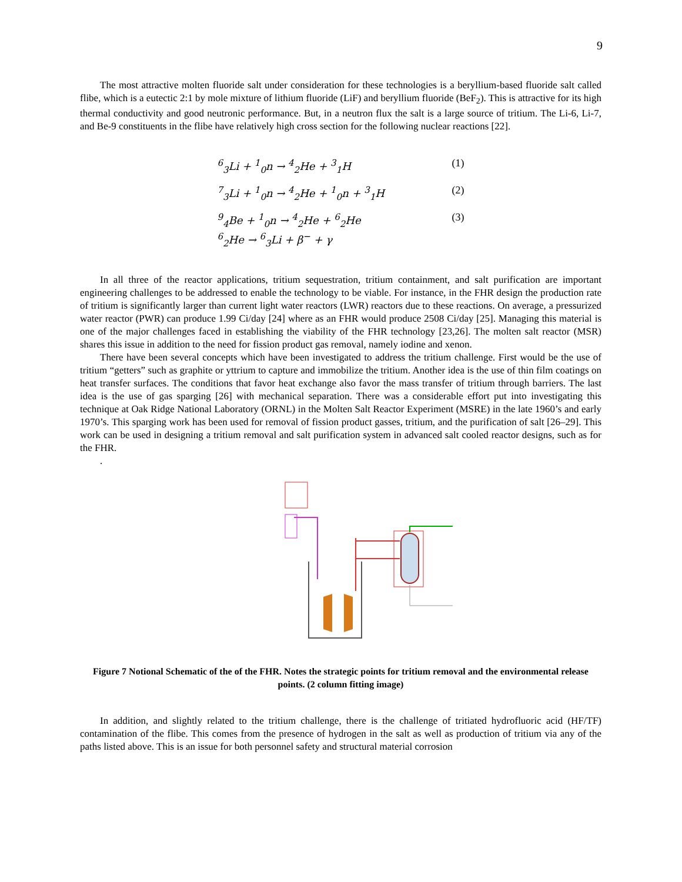9
The most attractive molten fluoride salt under consideration for these technologies is a beryllium-based fluoride salt called flibe, which is a eutectic 2:1 by mole mixture of lithium fluoride (LiF) and beryllium fluoride (BeF<sub>2</sub>). This is attractive for its high thermal conductivity and good neutronic performance. But, in a neutron flux the salt is a large source of tritium. The Li-6, Li-7, and Be-9 constituents in the flibe have relatively high cross section for the following nuclear reactions [22].
<sup>6</sup> <sub>3</sub>Li + <sup>1</sup><sub>0</sub>n → <sup>4</sup><sub>2</sub>He + <sup>3</sup><sub>1</sub>H (1)
<sup>7</sup> <sub>3</sub>Li + <sup>1</sup><sub>0</sub>n → <sup>4</sup><sub>2</sub>He + <sup>1</sup><sub>0</sub>n + <sup>3</sup><sub>1</sub>H (2)
<sup>9</sup> <sub>4</sub>Be + <sup>1</sup><sub>0</sub>n → <sup>4</sup><sub>2</sub>He + <sup>6</sup><sub>2</sub>He
<sup>6</sup> <sub>2</sub>He → <sup>6</sup><sub>3</sub>Li + β<sup>−</sup> + γ (3)
In all three of the reactor applications, tritium sequestration, tritium containment, and salt purification are important engineering challenges to be addressed to enable the technology to be viable. For instance, in the FHR design the production rate of tritium is significantly larger than current light water reactors (LWR) reactors due to these reactions. On average, a pressurized water reactor (PWR) can produce 1.99 Ci/day [24] where as an FHR would produce 2508 Ci/day [25]. Managing this material is one of the major challenges faced in establishing the viability of the FHR technology [23,26]. The molten salt reactor (MSR) shares this issue in addition to the need for fission product gas removal, namely iodine and xenon.
There have been several concepts which have been investigated to address the tritium challenge. First would be the use of tritium “getters” such as graphite or yttrium to capture and immobilize the tritium. Another idea is the use of thin film coatings on heat transfer surfaces. The conditions that favor heat exchange also favor the mass transfer of tritium through barriers. The last idea is the use of gas sparging [26] with mechanical separation. There was a considerable effort put into investigating this technique at Oak Ridge National Laboratory (ORNL) in the Molten Salt Reactor Experiment (MSRE) in the late 1960’s and early 1970’s. This sparging work has been used for removal of fission product gasses, tritium, and the purification of salt [26–29]. This work can be used in designing a tritium removal and salt purification system in advanced salt cooled reactor designs, such as for the FHR.
.
LEGEND
Figure 7 Notional Schematic of the of the FHR. Notes the strategic points for tritium removal and the environmental release points. (2 column fitting image)
In addition, and slightly related to the tritium challenge, there is the challenge of tritiated hydrofluoric acid (HF/TF) contamination of the flibe. This comes from the presence of hydrogen in the salt as well as production of tritium via any of the paths listed above. This is an issue for both personnel safety and structural material corrosion